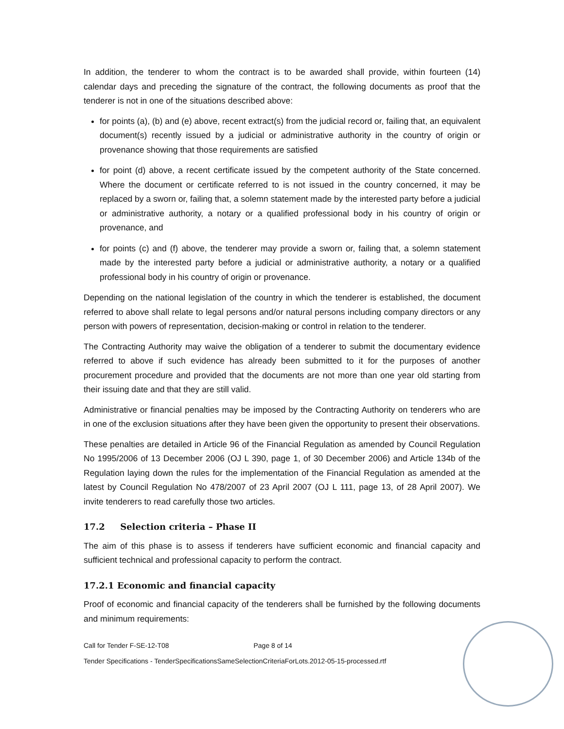In addition, the tenderer to whom the contract is to be awarded shall provide, within fourteen (14) calendar days and preceding the signature of the contract, the following documents as proof that the tenderer is not in one of the situations described above:
for points (a), (b) and (e) above, recent extract(s) from the judicial record or, failing that, an equivalent document(s) recently issued by a judicial or administrative authority in the country of origin or provenance showing that those requirements are satisfied
for point (d) above, a recent certificate issued by the competent authority of the State concerned. Where the document or certificate referred to is not issued in the country concerned, it may be replaced by a sworn or, failing that, a solemn statement made by the interested party before a judicial or administrative authority, a notary or a qualified professional body in his country of origin or provenance, and
for points (c) and (f) above, the tenderer may provide a sworn or, failing that, a solemn statement made by the interested party before a judicial or administrative authority, a notary or a qualified professional body in his country of origin or provenance.
Depending on the national legislation of the country in which the tenderer is established, the document referred to above shall relate to legal persons and/or natural persons including company directors or any person with powers of representation, decision-making or control in relation to the tenderer.
The Contracting Authority may waive the obligation of a tenderer to submit the documentary evidence referred to above if such evidence has already been submitted to it for the purposes of another procurement procedure and provided that the documents are not more than one year old starting from their issuing date and that they are still valid.
Administrative or financial penalties may be imposed by the Contracting Authority on tenderers who are in one of the exclusion situations after they have been given the opportunity to present their observations.
These penalties are detailed in Article 96 of the Financial Regulation as amended by Council Regulation No 1995/2006 of 13 December 2006 (OJ L 390, page 1, of 30 December 2006) and Article 134b of the Regulation laying down the rules for the implementation of the Financial Regulation as amended at the latest by Council Regulation No 478/2007 of 23 April 2007 (OJ L 111, page 13, of 28 April 2007). We invite tenderers to read carefully those two articles.
17.2 Selection criteria – Phase II
The aim of this phase is to assess if tenderers have sufficient economic and financial capacity and sufficient technical and professional capacity to perform the contract.
17.2.1 Economic and financial capacity
Proof of economic and financial capacity of the tenderers shall be furnished by the following documents and minimum requirements:
Call for Tender F-SE-12-T08 Page 8 of 14
Tender Specifications - TenderSpecificationsSameSelectionCriteriaForLots.2012-05-15-processed.rtf